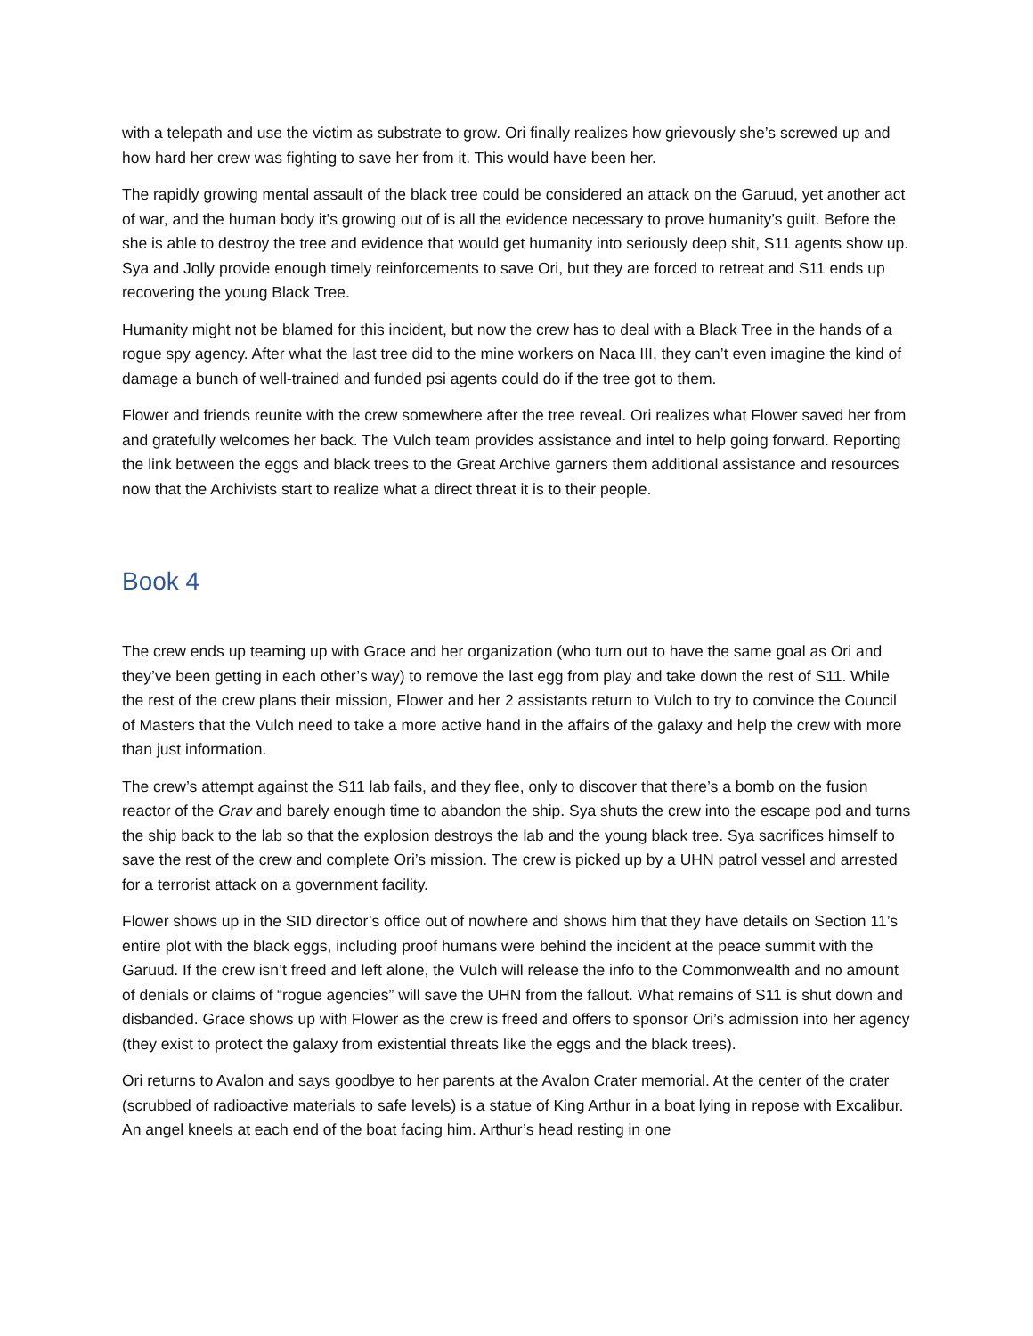with a telepath and use the victim as substrate to grow. Ori finally realizes how grievously she’s screwed up and how hard her crew was fighting to save her from it. This would have been her.
The rapidly growing mental assault of the black tree could be considered an attack on the Garuud, yet another act of war, and the human body it’s growing out of is all the evidence necessary to prove humanity’s guilt. Before the she is able to destroy the tree and evidence that would get humanity into seriously deep shit, S11 agents show up. Sya and Jolly provide enough timely reinforcements to save Ori, but they are forced to retreat and S11 ends up recovering the young Black Tree.
Humanity might not be blamed for this incident, but now the crew has to deal with a Black Tree in the hands of a rogue spy agency. After what the last tree did to the mine workers on Naca III, they can’t even imagine the kind of damage a bunch of well-trained and funded psi agents could do if the tree got to them.
Flower and friends reunite with the crew somewhere after the tree reveal. Ori realizes what Flower saved her from and gratefully welcomes her back. The Vulch team provides assistance and intel to help going forward. Reporting the link between the eggs and black trees to the Great Archive garners them additional assistance and resources now that the Archivists start to realize what a direct threat it is to their people.
Book 4
The crew ends up teaming up with Grace and her organization (who turn out to have the same goal as Ori and they’ve been getting in each other’s way) to remove the last egg from play and take down the rest of S11. While the rest of the crew plans their mission, Flower and her 2 assistants return to Vulch to try to convince the Council of Masters that the Vulch need to take a more active hand in the affairs of the galaxy and help the crew with more than just information.
The crew’s attempt against the S11 lab fails, and they flee, only to discover that there’s a bomb on the fusion reactor of the Grav and barely enough time to abandon the ship. Sya shuts the crew into the escape pod and turns the ship back to the lab so that the explosion destroys the lab and the young black tree. Sya sacrifices himself to save the rest of the crew and complete Ori’s mission. The crew is picked up by a UHN patrol vessel and arrested for a terrorist attack on a government facility.
Flower shows up in the SID director’s office out of nowhere and shows him that they have details on Section 11’s entire plot with the black eggs, including proof humans were behind the incident at the peace summit with the Garuud. If the crew isn’t freed and left alone, the Vulch will release the info to the Commonwealth and no amount of denials or claims of “rogue agencies” will save the UHN from the fallout. What remains of S11 is shut down and disbanded. Grace shows up with Flower as the crew is freed and offers to sponsor Ori’s admission into her agency (they exist to protect the galaxy from existential threats like the eggs and the black trees).
Ori returns to Avalon and says goodbye to her parents at the Avalon Crater memorial. At the center of the crater (scrubbed of radioactive materials to safe levels) is a statue of King Arthur in a boat lying in repose with Excalibur. An angel kneels at each end of the boat facing him. Arthur’s head resting in one